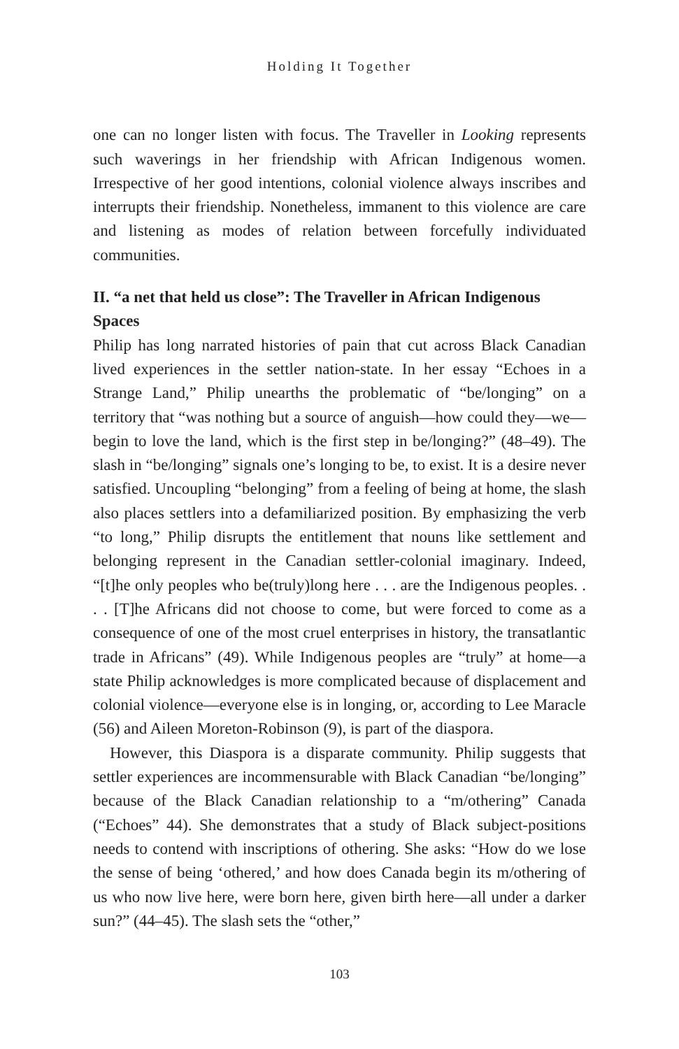Holding It Together
one can no longer listen with focus. The Traveller in Looking represents such waverings in her friendship with African Indigenous women. Irrespective of her good intentions, colonial violence always inscribes and interrupts their friendship. Nonetheless, immanent to this violence are care and listening as modes of relation between forcefully individuated communities.
II. “a net that held us close”: The Traveller in African Indigenous Spaces
Philip has long narrated histories of pain that cut across Black Canadian lived experiences in the settler nation-state. In her essay “Echoes in a Strange Land,” Philip unearths the problematic of “be/longing” on a territory that “was nothing but a source of anguish—how could they—we—begin to love the land, which is the first step in be/longing?” (48–49). The slash in “be/longing” signals one’s longing to be, to exist. It is a desire never satisfied. Uncoupling “belonging” from a feeling of being at home, the slash also places settlers into a defamiliarized position. By emphasizing the verb “to long,” Philip disrupts the entitlement that nouns like settlement and belonging represent in the Canadian settler-colonial imaginary. Indeed, “[t]he only peoples who be(truly)long here . . . are the Indigenous peoples. . . . [T]he Africans did not choose to come, but were forced to come as a consequence of one of the most cruel enterprises in history, the transatlantic trade in Africans” (49). While Indigenous peoples are “truly” at home—a state Philip acknowledges is more complicated because of displacement and colonial violence—everyone else is in longing, or, according to Lee Maracle (56) and Aileen Moreton-Robinson (9), is part of the diaspora.
However, this Diaspora is a disparate community. Philip suggests that settler experiences are incommensurable with Black Canadian “be/longing” because of the Black Canadian relationship to a “m/othering” Canada (“Echoes” 44). She demonstrates that a study of Black subject-positions needs to contend with inscriptions of othering. She asks: “How do we lose the sense of being ‘othered,’ and how does Canada begin its m/othering of us who now live here, were born here, given birth here—all under a darker sun?” (44–45). The slash sets the “other,”
103